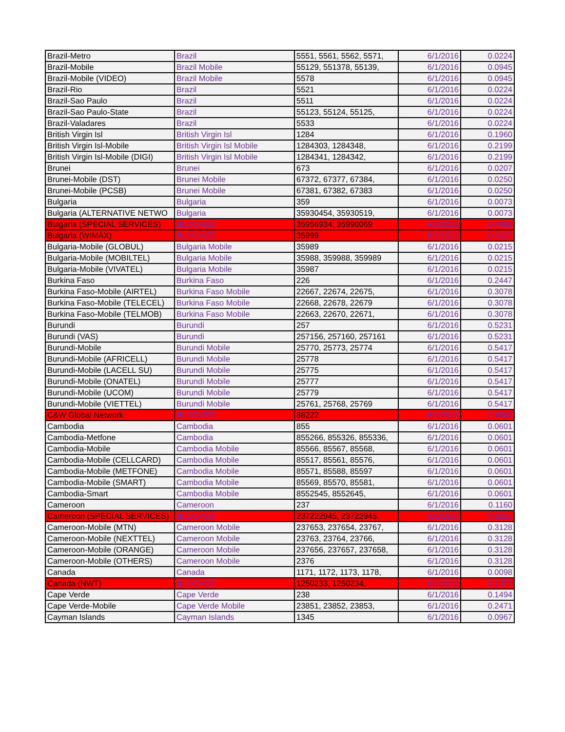| Brazil-Metro | Brazil | 5551, 5561, 5562, 5571, | 6/1/2016 | 0.0224 |
| Brazil-Mobile | Brazil Mobile | 55129, 551378, 55139, | 6/1/2016 | 0.0945 |
| Brazil-Mobile (VIDEO) | Brazil Mobile | 5578 | 6/1/2016 | 0.0945 |
| Brazil-Rio | Brazil | 5521 | 6/1/2016 | 0.0224 |
| Brazil-Sao Paulo | Brazil | 5511 | 6/1/2016 | 0.0224 |
| Brazil-Sao Paulo-State | Brazil | 55123, 55124, 55125, | 6/1/2016 | 0.0224 |
| Brazil-Valadares | Brazil | 5533 | 6/1/2016 | 0.0224 |
| British Virgin Isl | British Virgin Isl | 1284 | 6/1/2016 | 0.1960 |
| British Virgin Isl-Mobile | British Virgin Isl Mobile | 1284303, 1284348, | 6/1/2016 | 0.2199 |
| British Virgin Isl-Mobile (DIGI) | British Virgin Isl Mobile | 1284341, 1284342, | 6/1/2016 | 0.2199 |
| Brunei | Brunei | 673 | 6/1/2016 | 0.0207 |
| Brunei-Mobile (DST) | Brunei Mobile | 67372, 67377, 67384, | 6/1/2016 | 0.0250 |
| Brunei-Mobile (PCSB) | Brunei Mobile | 67381, 67382, 67383 | 6/1/2016 | 0.0250 |
| Bulgaria | Bulgaria | 359 | 6/1/2016 | 0.0073 |
| Bulgaria (ALTERNATIVE NETWO | Bulgaria | 35930454, 35930519, | 6/1/2016 | 0.0073 |
| Bulgaria (SPECIAL SERVICES) | BLOCKED | 35956934, 35990069 | 6/1/2016 | 0.4488 |
| Bulgaria (WIMAX) | BLOCKED | 35999 | 6/1/2016 | 0.3623 |
| Bulgaria-Mobile (GLOBUL) | Bulgaria Mobile | 35989 | 6/1/2016 | 0.0215 |
| Bulgaria-Mobile (MOBILTEL) | Bulgaria Mobile | 35988, 359988, 359989 | 6/1/2016 | 0.0215 |
| Bulgaria-Mobile (VIVATEL) | Bulgaria Mobile | 35987 | 6/1/2016 | 0.0215 |
| Burkina Faso | Burkina Faso | 226 | 6/1/2016 | 0.2447 |
| Burkina Faso-Mobile (AIRTEL) | Burkina Faso Mobile | 22667, 22674, 22675, | 6/1/2016 | 0.3078 |
| Burkina Faso-Mobile (TELECEL) | Burkina Faso Mobile | 22668, 22678, 22679 | 6/1/2016 | 0.3078 |
| Burkina Faso-Mobile (TELMOB) | Burkina Faso Mobile | 22663, 22670, 22671, | 6/1/2016 | 0.3078 |
| Burundi | Burundi | 257 | 6/1/2016 | 0.5231 |
| Burundi (VAS) | Burundi | 257156, 257160, 257161 | 6/1/2016 | 0.5231 |
| Burundi-Mobile | Burundi Mobile | 25770, 25773, 25774 | 6/1/2016 | 0.5417 |
| Burundi-Mobile (AFRICELL) | Burundi Mobile | 25778 | 6/1/2016 | 0.5417 |
| Burundi-Mobile (LACELL SU) | Burundi Mobile | 25775 | 6/1/2016 | 0.5417 |
| Burundi-Mobile (ONATEL) | Burundi Mobile | 25777 | 6/1/2016 | 0.5417 |
| Burundi-Mobile (UCOM) | Burundi Mobile | 25779 | 6/1/2016 | 0.5417 |
| Burundi-Mobile (VIETTEL) | Burundi Mobile | 25761, 25768, 25769 | 6/1/2016 | 0.5417 |
| C&W Global Network | BLOCKED | 88222 | 6/1/2016 | 2.6640 |
| Cambodia | Cambodia | 855 | 6/1/2016 | 0.0601 |
| Cambodia-Metfone | Cambodia | 855266, 855326, 855336, | 6/1/2016 | 0.0601 |
| Cambodia-Mobile | Cambodia Mobile | 85566, 85567, 85568, | 6/1/2016 | 0.0601 |
| Cambodia-Mobile (CELLCARD) | Cambodia Mobile | 85517, 85561, 85576, | 6/1/2016 | 0.0601 |
| Cambodia-Mobile (METFONE) | Cambodia Mobile | 85571, 85588, 85597 | 6/1/2016 | 0.0601 |
| Cambodia-Mobile (SMART) | Cambodia Mobile | 85569, 85570, 85581, | 6/1/2016 | 0.0601 |
| Cambodia-Smart | Cambodia Mobile | 8552545, 8552645, | 6/1/2016 | 0.0601 |
| Cameroon | Cameroon | 237 | 6/1/2016 | 0.1160 |
| Cameroon (SPECIAL SERVICES) | BLOCKED | 237222945, 23722945, | 6/1/2016 | 0.9315 |
| Cameroon-Mobile (MTN) | Cameroon Mobile | 237653, 237654, 23767, | 6/1/2016 | 0.3128 |
| Cameroon-Mobile (NEXTTEL) | Cameroon Mobile | 23763, 23764, 23766, | 6/1/2016 | 0.3128 |
| Cameroon-Mobile (ORANGE) | Cameroon Mobile | 237656, 237657, 237658, | 6/1/2016 | 0.3128 |
| Cameroon-Mobile (OTHERS) | Cameroon Mobile | 2376 | 6/1/2016 | 0.3128 |
| Canada | Canada | 1171, 1172, 1173, 1178, | 6/1/2016 | 0.0098 |
| Canada (NWT) | BLOCKED | 1250233, 1250234, | 6/1/2016 | 0.1977 |
| Cape Verde | Cape Verde | 238 | 6/1/2016 | 0.1494 |
| Cape Verde-Mobile | Cape Verde Mobile | 23851, 23852, 23853, | 6/1/2016 | 0.2471 |
| Cayman Islands | Cayman Islands | 1345 | 6/1/2016 | 0.0967 |